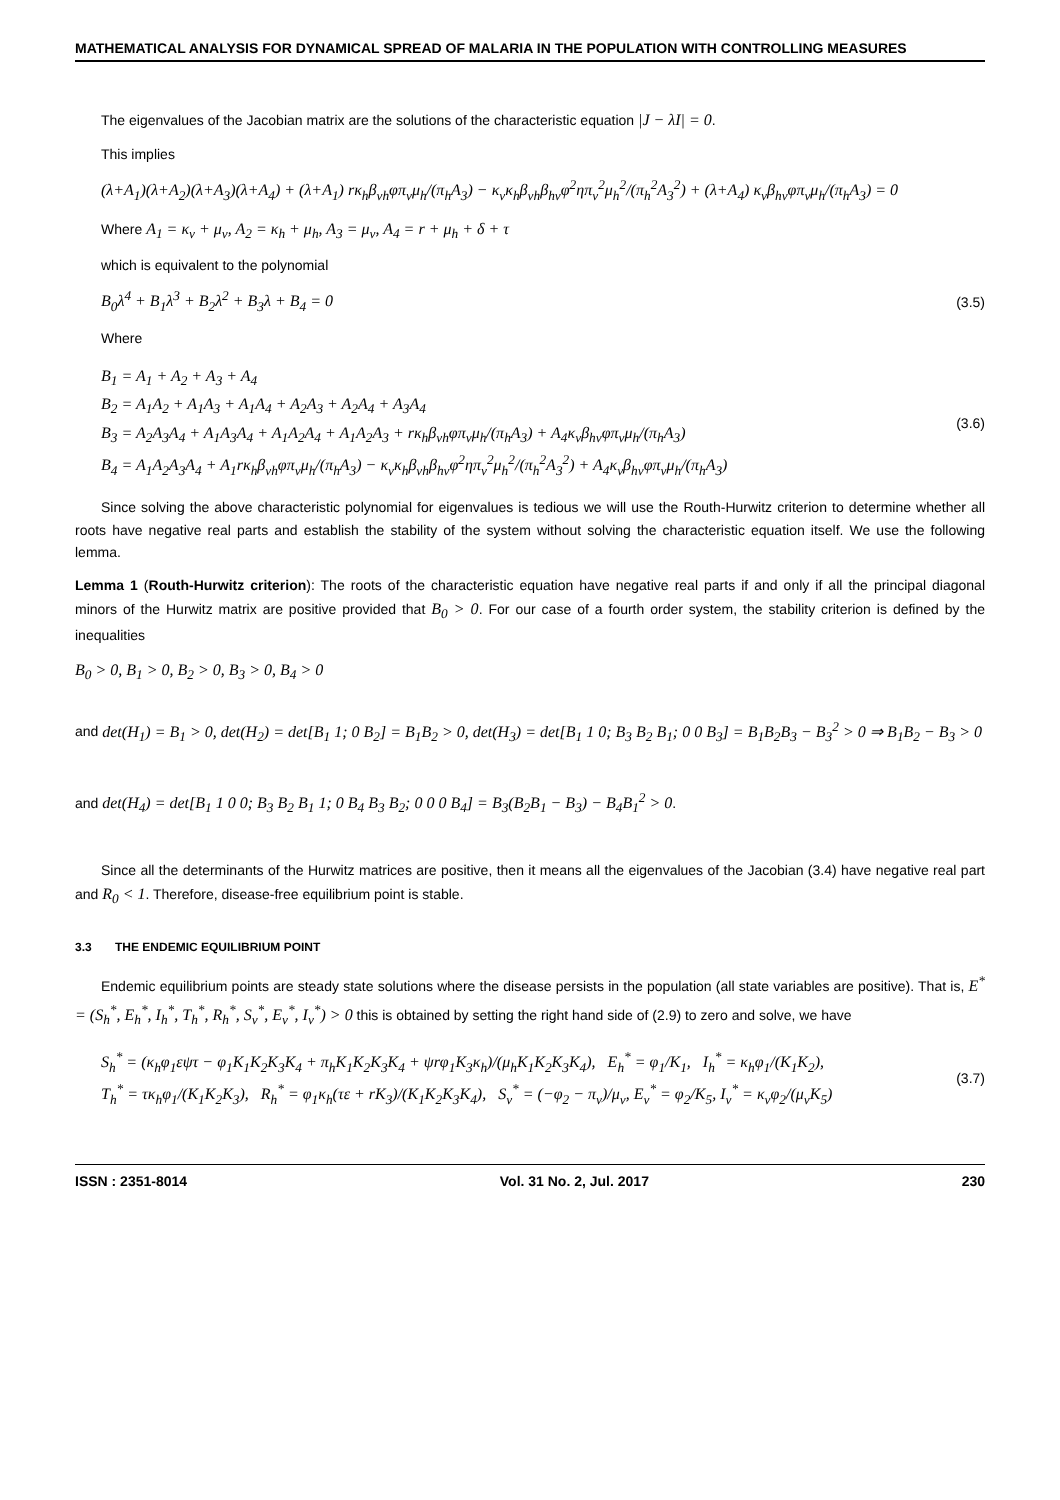MATHEMATICAL ANALYSIS FOR DYNAMICAL SPREAD OF MALARIA IN THE POPULATION WITH CONTROLLING MEASURES
The eigenvalues of the Jacobian matrix are the solutions of the characteristic equation |J − λI| = 0.
This implies
(λ+A<sub>1</sub>)(λ+A<sub>2</sub>)(λ+A<sub>3</sub>)(λ+A<sub>4</sub>) + (λ+A<sub>1</sub>) rκ<sub>h</sub>β<sub>vh</sub>φπ<sub>v</sub>μ<sub>h</sub>/(π<sub>h</sub>A<sub>3</sub>) − κ<sub>v</sub>κ<sub>h</sub>β<sub>vh</sub>β<sub>hv</sub>φ<sup>2</sup>ηπ<sub>v</sub><sup>2</sup>μ<sub>h</sub><sup>2</sup>/(π<sub>h</sub><sup>2</sup>A<sub>3</sub><sup>2</sup>) + (λ+A<sub>4</sub>) κ<sub>v</sub>β<sub>hv</sub>φπ<sub>v</sub>μ<sub>h</sub>/(π<sub>h</sub>A<sub>3</sub>) = 0
Where A<sub>1</sub> = κ<sub>v</sub> + μ<sub>v</sub>, A<sub>2</sub> = κ<sub>h</sub> + μ<sub>h</sub>, A<sub>3</sub> = μ<sub>v</sub>, A<sub>4</sub> = r + μ<sub>h</sub> + δ + τ
which is equivalent to the polynomial
B<sub>0</sub>λ<sup>4</sup> + B<sub>1</sub>λ<sup>3</sup> + B<sub>2</sub>λ<sup>2</sup> + B<sub>3</sub>λ + B<sub>4</sub> = 0 (3.5)
Where
B<sub>1</sub> = A<sub>1</sub> + A<sub>2</sub> + A<sub>3</sub> + A<sub>4</sub>
B<sub>2</sub> = A<sub>1</sub>A<sub>2</sub> + A<sub>1</sub>A<sub>3</sub> + A<sub>1</sub>A<sub>4</sub> + A<sub>2</sub>A<sub>3</sub> + A<sub>2</sub>A<sub>4</sub> + A<sub>3</sub>A<sub>4</sub>
B<sub>3</sub> = A<sub>2</sub>A<sub>3</sub>A<sub>4</sub> + A<sub>1</sub>A<sub>3</sub>A<sub>4</sub> + A<sub>1</sub>A<sub>2</sub>A<sub>4</sub> + A<sub>1</sub>A<sub>2</sub>A<sub>3</sub> + rκ<sub>h</sub>β<sub>vh</sub>φπ<sub>v</sub>μ<sub>h</sub>/(π<sub>h</sub>A<sub>3</sub>) + A<sub>4</sub>κ<sub>v</sub>β<sub>hv</sub>φπ<sub>v</sub>μ<sub>h</sub>/(π<sub>h</sub>A<sub>3</sub>)
B<sub>4</sub> = A<sub>1</sub>A<sub>2</sub>A<sub>3</sub>A<sub>4</sub> + A<sub>1</sub>rκ<sub>h</sub>β<sub>vh</sub>φπ<sub>v</sub>μ<sub>h</sub>/(π<sub>h</sub>A<sub>3</sub>) − κ<sub>v</sub>κ<sub>h</sub>β<sub>vh</sub>β<sub>hv</sub>φ<sup>2</sup>ηπ<sub>v</sub><sup>2</sup>μ<sub>h</sub><sup>2</sup>/(π<sub>h</sub><sup>2</sup>A<sub>3</sub><sup>2</sup>) + A<sub>4</sub>κ<sub>v</sub>β<sub>hv</sub>φπ<sub>v</sub>μ<sub>h</sub>/(π<sub>h</sub>A<sub>3</sub>)
(3.6)
Since solving the above characteristic polynomial for eigenvalues is tedious we will use the Routh-Hurwitz criterion to determine whether all roots have negative real parts and establish the stability of the system without solving the characteristic equation itself. We use the following lemma.
Lemma 1 (Routh-Hurwitz criterion): The roots of the characteristic equation have negative real parts if and only if all the principal diagonal minors of the Hurwitz matrix are positive provided that B<sub>0</sub> > 0. For our case of a fourth order system, the stability criterion is defined by the inequalities
B<sub>0</sub> > 0, B<sub>1</sub> > 0, B<sub>2</sub> > 0, B<sub>3</sub> > 0, B<sub>4</sub> > 0
and det(H<sub>1</sub>) = B<sub>1</sub> > 0, det(H<sub>2</sub>) = det[B<sub>1</sub> 1; 0 B<sub>2</sub>] = B<sub>1</sub>B<sub>2</sub> > 0, det(H<sub>3</sub>) = det[B<sub>1</sub> 1 0; B<sub>3</sub> B<sub>2</sub> B<sub>1</sub>; 0 0 B<sub>3</sub>] = B<sub>1</sub>B<sub>2</sub>B<sub>3</sub> − B<sub>3</sub><sup>2</sup> > 0 ⇒ B<sub>1</sub>B<sub>2</sub> − B<sub>3</sub> > 0
and det(H<sub>4</sub>) = det[B<sub>1</sub> 1 0 0; B<sub>3</sub> B<sub>2</sub> B<sub>1</sub> 1; 0 B<sub>4</sub> B<sub>3</sub> B<sub>2</sub>; 0 0 0 B<sub>4</sub>] = B<sub>3</sub>(B<sub>2</sub>B<sub>1</sub> − B<sub>3</sub>) − B<sub>4</sub>B<sub>1</sub><sup>2</sup> > 0.
Since all the determinants of the Hurwitz matrices are positive, then it means all the eigenvalues of the Jacobian (3.4) have negative real part and R<sub>0</sub> < 1. Therefore, disease-free equilibrium point is stable.
3.3 THE ENDEMIC EQUILIBRIUM POINT
Endemic equilibrium points are steady state solutions where the disease persists in the population (all state variables are positive). That is, E<sup>*</sup> = (S<sub>h</sub><sup>*</sup>, E<sub>h</sub><sup>*</sup>, I<sub>h</sub><sup>*</sup>, T<sub>h</sub><sup>*</sup>, R<sub>h</sub><sup>*</sup>, S<sub>v</sub><sup>*</sup>, E<sub>v</sub><sup>*</sup>, I<sub>v</sub><sup>*</sup>) > 0 this is obtained by setting the right hand side of (2.9) to zero and solve, we have
S<sub>h</sub><sup>*</sup> = (κ<sub>h</sub>φ<sub>1</sub>εψτ − φ<sub>1</sub>K<sub>1</sub>K<sub>2</sub>K<sub>3</sub>K<sub>4</sub> + π<sub>h</sub>K<sub>1</sub>K<sub>2</sub>K<sub>3</sub>K<sub>4</sub> + ψrφ<sub>1</sub>K<sub>3</sub>κ<sub>h</sub>)/(μ<sub>h</sub>K<sub>1</sub>K<sub>2</sub>K<sub>3</sub>K<sub>4</sub>), E<sub>h</sub><sup>*</sup> = φ<sub>1</sub>/K<sub>1</sub>, I<sub>h</sub><sup>*</sup> = κ<sub>h</sub>φ<sub>1</sub>/(K<sub>1</sub>K<sub>2</sub>),
T<sub>h</sub><sup>*</sup> = τκ<sub>h</sub>φ<sub>1</sub>/(K<sub>1</sub>K<sub>2</sub>K<sub>3</sub>), R<sub>h</sub><sup>*</sup> = φ<sub>1</sub>κ<sub>h</sub>(τε + rK<sub>3</sub>)/(K<sub>1</sub>K<sub>2</sub>K<sub>3</sub>K<sub>4</sub>), S<sub>v</sub><sup>*</sup> = (−φ<sub>2</sub> − π<sub>v</sub>)/μ<sub>v</sub>, E<sub>v</sub><sup>*</sup> = φ<sub>2</sub>/K<sub>5</sub>, I<sub>v</sub><sup>*</sup> = κ<sub>v</sub>φ<sub>2</sub>/(μ<sub>v</sub>K<sub>5</sub>)
(3.7)
ISSN : 2351-8014 Vol. 31 No. 2, Jul. 2017 230